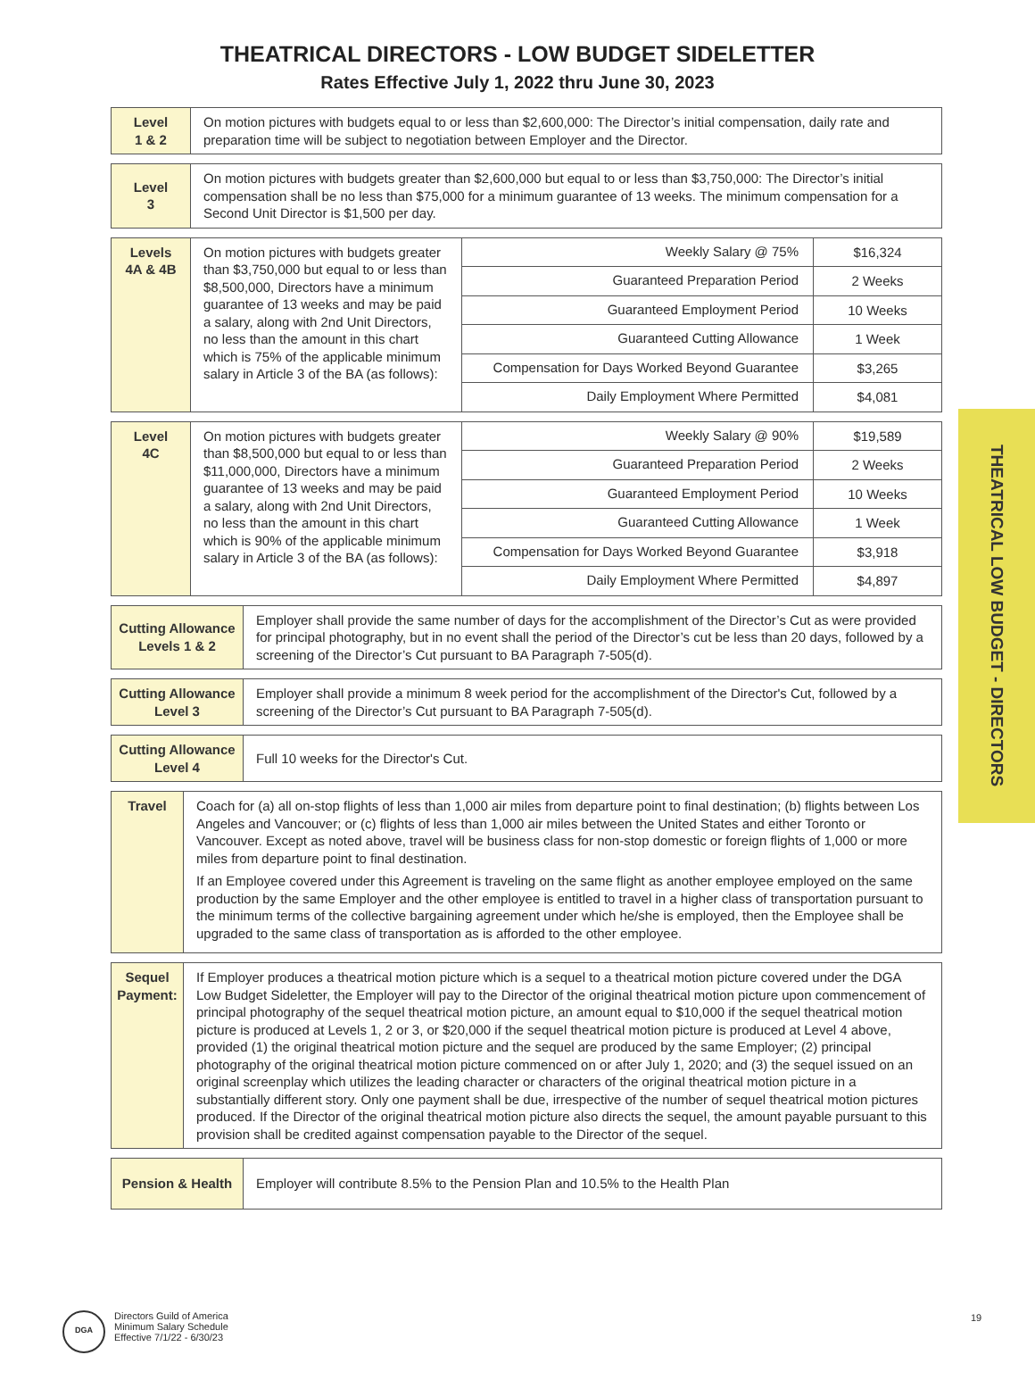THEATRICAL DIRECTORS - LOW BUDGET SIDELETTER
Rates Effective July 1, 2022 thru June 30, 2023
THEATRICAL LOW BUDGET - DIRECTORS
| Level 1 & 2 | On motion pictures with budgets equal to or less than $2,600,000: The Director’s initial compensation, daily rate and preparation time will be subject to negotiation between Employer and the Director. |
| Level 3 | On motion pictures with budgets greater than $2,600,000 but equal to or less than $3,750,000: The Director’s initial compensation shall be no less than $75,000 for a minimum guarantee of 13 weeks. The minimum compensation for a Second Unit Director is $1,500 per day. |
| Levels 4A & 4B | On motion pictures with budgets greater than $3,750,000 but equal to or less than $8,500,000, Directors have a minimum guarantee of 13 weeks and may be paid a salary, along with 2nd Unit Directors, no less than the amount in this chart which is 75% of the applicable minimum salary in Article 3 of the BA (as follows): | Weekly Salary @ 75% | $16,324 |
| | | Guaranteed Preparation Period | 2 Weeks |
| | | Guaranteed Employment Period | 10 Weeks |
| | | Guaranteed Cutting Allowance | 1 Week |
| | | Compensation for Days Worked Beyond Guarantee | $3,265 |
| | | Daily Employment Where Permitted | $4,081 |
| Level 4C | On motion pictures with budgets greater than $8,500,000 but equal to or less than $11,000,000, Directors have a minimum guarantee of 13 weeks and may be paid a salary, along with 2nd Unit Directors, no less than the amount in this chart which is 90% of the applicable minimum salary in Article 3 of the BA (as follows): | Weekly Salary @ 90% | $19,589 |
| | | Guaranteed Preparation Period | 2 Weeks |
| | | Guaranteed Employment Period | 10 Weeks |
| | | Guaranteed Cutting Allowance | 1 Week |
| | | Compensation for Days Worked Beyond Guarantee | $3,918 |
| | | Daily Employment Where Permitted | $4,897 |
| Cutting Allowance Levels 1 & 2 | Employer shall provide the same number of days for the accomplishment of the Director’s Cut as were provided for principal photography, but in no event shall the period of the Director’s cut be less than 20 days, followed by a screening of the Director’s Cut pursuant to BA Paragraph 7-505(d). |
| Cutting Allowance Level 3 | Employer shall provide a minimum 8 week period for the accomplishment of the Director's Cut, followed by a screening of the Director’s Cut pursuant to BA Paragraph 7-505(d). |
| Cutting Allowance Level 4 | Full 10 weeks for the Director's Cut. |
| Travel | Coach for (a) all on-stop flights of less than 1,000 air miles from departure point to final destination; (b) flights between Los Angeles and Vancouver; or (c) flights of less than 1,000 air miles between the United States and either Toronto or Vancouver. Except as noted above, travel will be business class for non-stop domestic or foreign flights of 1,000 or more miles from departure point to final destination. If an Employee covered under this Agreement is traveling on the same flight as another employee employed on the same production by the same Employer and the other employee is entitled to travel in a higher class of transportation pursuant to the minimum terms of the collective bargaining agreement under which he/she is employed, then the Employee shall be upgraded to the same class of transportation as is afforded to the other employee. |
| Sequel Payment: | If Employer produces a theatrical motion picture which is a sequel to a theatrical motion picture covered under the DGA Low Budget Sideletter, the Employer will pay to the Director of the original theatrical motion picture upon commencement of principal photography of the sequel theatrical motion picture, an amount equal to $10,000 if the sequel theatrical motion picture is produced at Levels 1, 2 or 3, or $20,000 if the sequel theatrical motion picture is produced at Level 4 above, provided (1) the original theatrical motion picture and the sequel are produced by the same Employer; (2) principal photography of the original theatrical motion picture commenced on or after July 1, 2020; and (3) the sequel issued on an original screenplay which utilizes the leading character or characters of the original theatrical motion picture in a substantially different story. Only one payment shall be due, irrespective of the number of sequel theatrical motion pictures produced. If the Director of the original theatrical motion picture also directs the sequel, the amount payable pursuant to this provision shall be credited against compensation payable to the Director of the sequel. |
| Pension & Health | Employer will contribute 8.5% to the Pension Plan and 10.5% to the Health Plan |
DGA
Directors Guild of America
Minimum Salary Schedule
Effective 7/1/22 - 6/30/23
19